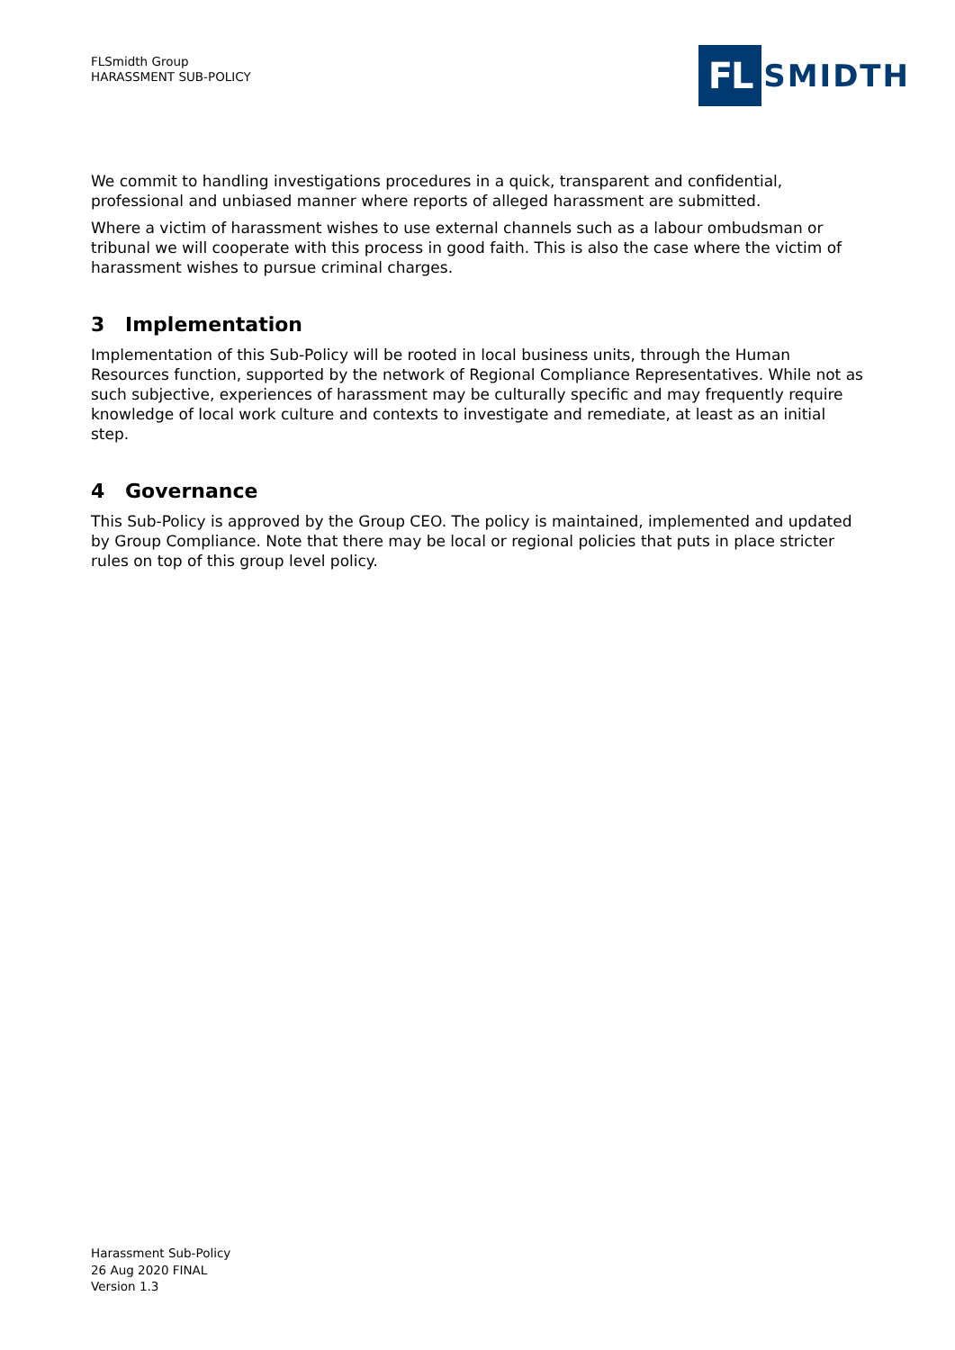FLSmidth Group
HARASSMENT SUB-POLICY
FL
SMIDTH
We commit to handling investigations procedures in a quick, transparent and confidential, professional and unbiased manner where reports of alleged harassment are submitted.
Where a victim of harassment wishes to use external channels such as a labour ombudsman or tribunal we will cooperate with this process in good faith. This is also the case where the victim of harassment wishes to pursue criminal charges.
3 Implementation
Implementation of this Sub-Policy will be rooted in local business units, through the Human Resources function, supported by the network of Regional Compliance Representatives. While not as such subjective, experiences of harassment may be culturally specific and may frequently require knowledge of local work culture and contexts to investigate and remediate, at least as an initial step.
4 Governance
This Sub-Policy is approved by the Group CEO. The policy is maintained, implemented and updated by Group Compliance. Note that there may be local or regional policies that puts in place stricter rules on top of this group level policy.
Harassment Sub-Policy
26 Aug 2020 FINAL
Version 1.3